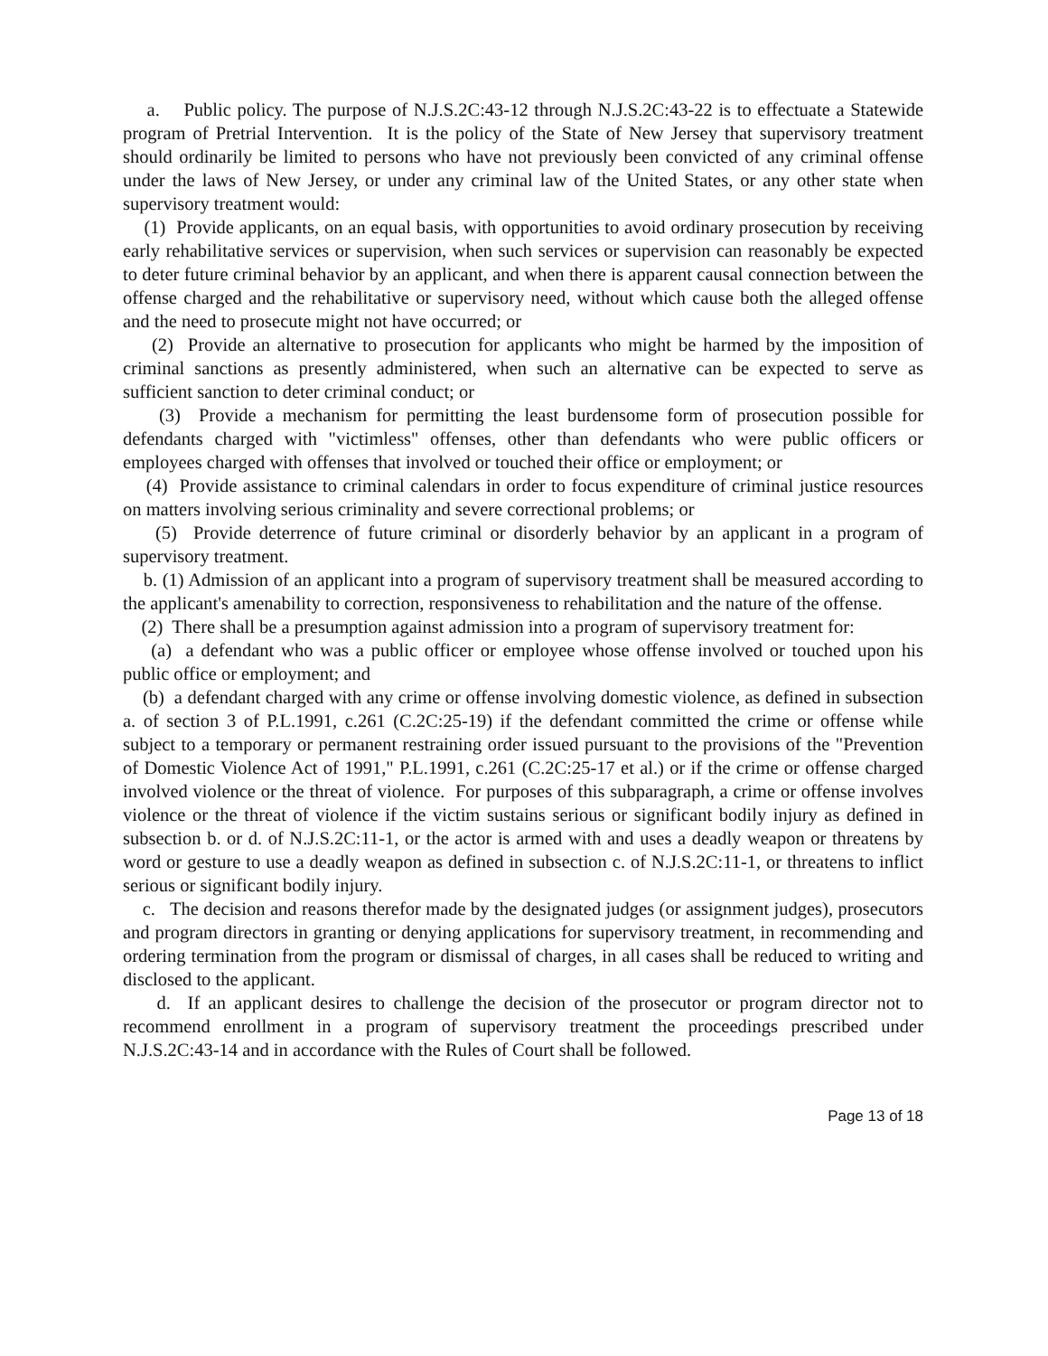a. Public policy. The purpose of N.J.S.2C:43-12 through N.J.S.2C:43-22 is to effectuate a Statewide program of Pretrial Intervention. It is the policy of the State of New Jersey that supervisory treatment should ordinarily be limited to persons who have not previously been convicted of any criminal offense under the laws of New Jersey, or under any criminal law of the United States, or any other state when supervisory treatment would:
(1) Provide applicants, on an equal basis, with opportunities to avoid ordinary prosecution by receiving early rehabilitative services or supervision, when such services or supervision can reasonably be expected to deter future criminal behavior by an applicant, and when there is apparent causal connection between the offense charged and the rehabilitative or supervisory need, without which cause both the alleged offense and the need to prosecute might not have occurred; or
(2) Provide an alternative to prosecution for applicants who might be harmed by the imposition of criminal sanctions as presently administered, when such an alternative can be expected to serve as sufficient sanction to deter criminal conduct; or
(3) Provide a mechanism for permitting the least burdensome form of prosecution possible for defendants charged with "victimless" offenses, other than defendants who were public officers or employees charged with offenses that involved or touched their office or employment; or
(4) Provide assistance to criminal calendars in order to focus expenditure of criminal justice resources on matters involving serious criminality and severe correctional problems; or
(5) Provide deterrence of future criminal or disorderly behavior by an applicant in a program of supervisory treatment.
b. (1) Admission of an applicant into a program of supervisory treatment shall be measured according to the applicant's amenability to correction, responsiveness to rehabilitation and the nature of the offense.
(2) There shall be a presumption against admission into a program of supervisory treatment for:
(a) a defendant who was a public officer or employee whose offense involved or touched upon his public office or employment; and
(b) a defendant charged with any crime or offense involving domestic violence, as defined in subsection a. of section 3 of P.L.1991, c.261 (C.2C:25-19) if the defendant committed the crime or offense while subject to a temporary or permanent restraining order issued pursuant to the provisions of the "Prevention of Domestic Violence Act of 1991," P.L.1991, c.261 (C.2C:25-17 et al.) or if the crime or offense charged involved violence or the threat of violence. For purposes of this subparagraph, a crime or offense involves violence or the threat of violence if the victim sustains serious or significant bodily injury as defined in subsection b. or d. of N.J.S.2C:11-1, or the actor is armed with and uses a deadly weapon or threatens by word or gesture to use a deadly weapon as defined in subsection c. of N.J.S.2C:11-1, or threatens to inflict serious or significant bodily injury.
c. The decision and reasons therefor made by the designated judges (or assignment judges), prosecutors and program directors in granting or denying applications for supervisory treatment, in recommending and ordering termination from the program or dismissal of charges, in all cases shall be reduced to writing and disclosed to the applicant.
d. If an applicant desires to challenge the decision of the prosecutor or program director not to recommend enrollment in a program of supervisory treatment the proceedings prescribed under N.J.S.2C:43-14 and in accordance with the Rules of Court shall be followed.
Page 13 of 18